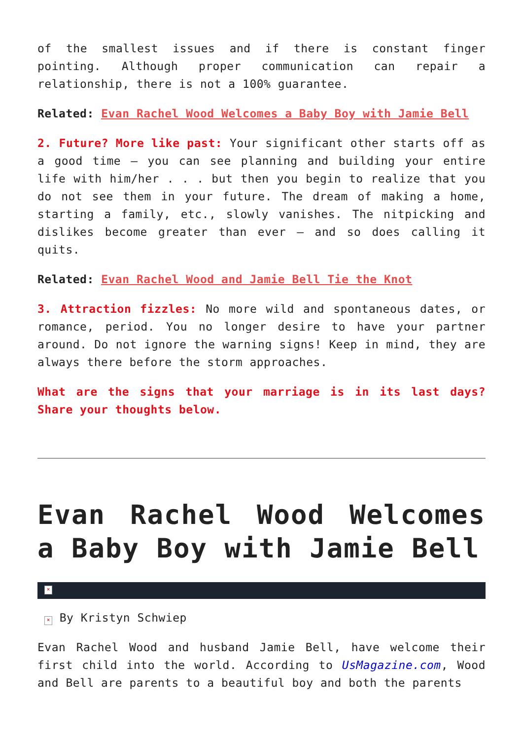of the smallest issues and if there is constant finger pointing. Although proper communication can repair a relationship, there is not a 100% guarantee.
Related: Evan Rachel Wood Welcomes a Baby Boy with Jamie Bell
2. Future? More like past: Your significant other starts off as a good time – you can see planning and building your entire life with him/her . . . but then you begin to realize that you do not see them in your future. The dream of making a home, starting a family, etc., slowly vanishes. The nitpicking and dislikes become greater than ever – and so does calling it quits.
Related: Evan Rachel Wood and Jamie Bell Tie the Knot
3. Attraction fizzles: No more wild and spontaneous dates, or romance, period. You no longer desire to have your partner around. Do not ignore the warning signs! Keep in mind, they are always there before the storm approaches.
What are the signs that your marriage is in its last days? Share your thoughts below.
Evan Rachel Wood Welcomes a Baby Boy with Jamie Bell
×
× By Kristyn Schwiep
Evan Rachel Wood and husband Jamie Bell, have welcome their first child into the world. According to UsMagazine.com, Wood and Bell are parents to a beautiful boy and both the parents